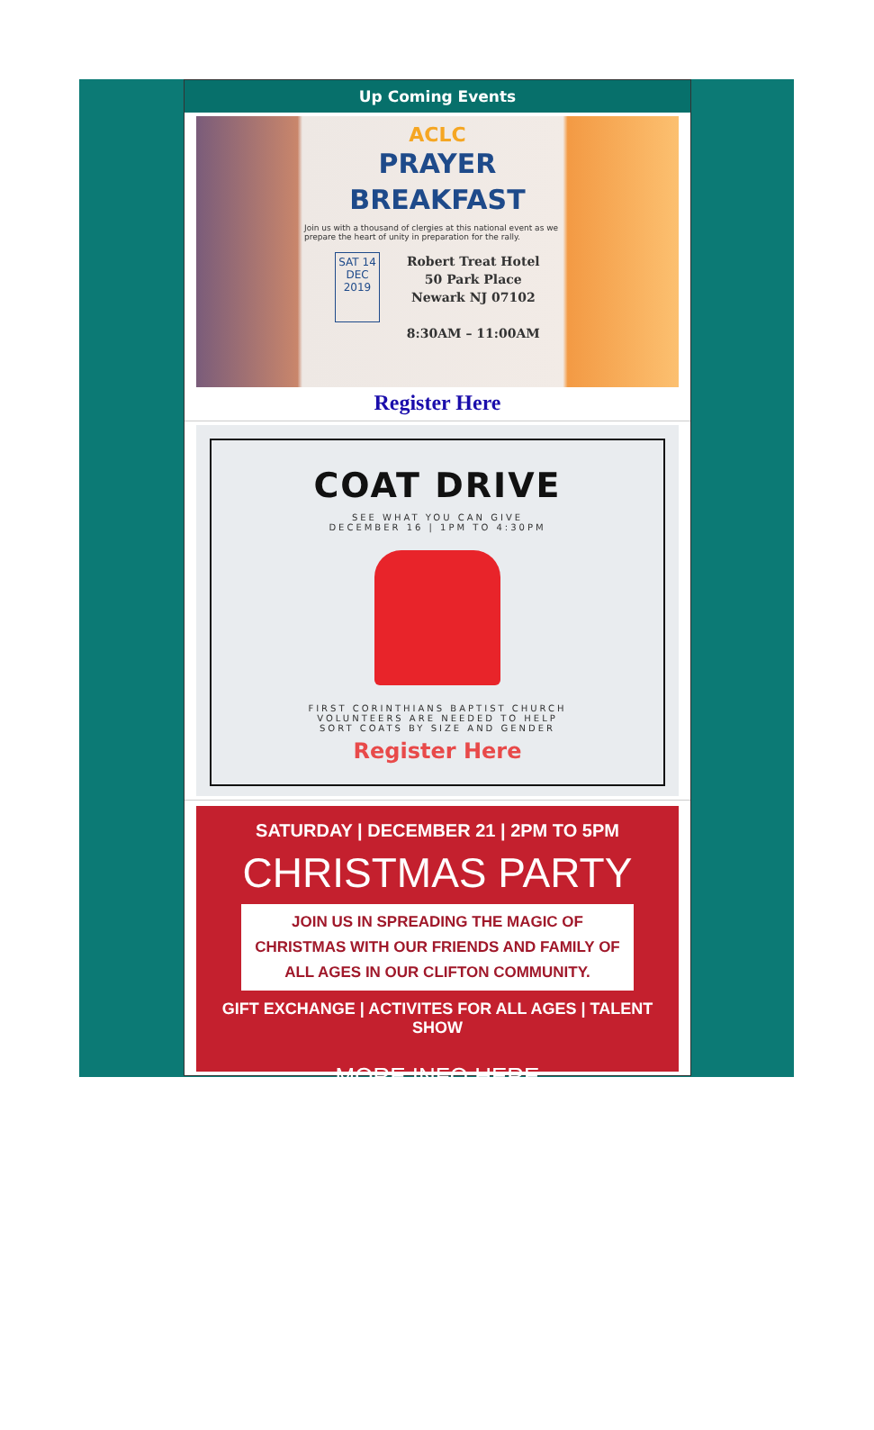Up Coming Events
ACLC
PRAYER
BREAKFAST
Join us with a thousand of clergies at this national event as we prepare the heart of unity in preparation for the rally.
SAT 14
DEC
2019
Robert Treat Hotel
50 Park Place
Newark NJ 07102
8:30AM – 11:00AM
Register Here
COAT DRIVE
SEE WHAT YOU CAN GIVE
DECEMBER 16 | 1PM TO 4:30PM
FIRST CORINTHIANS BAPTIST CHURCH
VOLUNTEERS ARE NEEDED TO HELP
SORT COATS BY SIZE AND GENDER
Register Here
SATURDAY | DECEMBER 21 | 2PM TO 5PM
CHRISTMAS PARTY
JOIN US IN SPREADING THE MAGIC OF CHRISTMAS WITH OUR FRIENDS AND FAMILY OF ALL AGES IN OUR CLIFTON COMMUNITY.
GIFT EXCHANGE | ACTIVITES FOR ALL AGES | TALENT SHOW
MORE INFO HERE